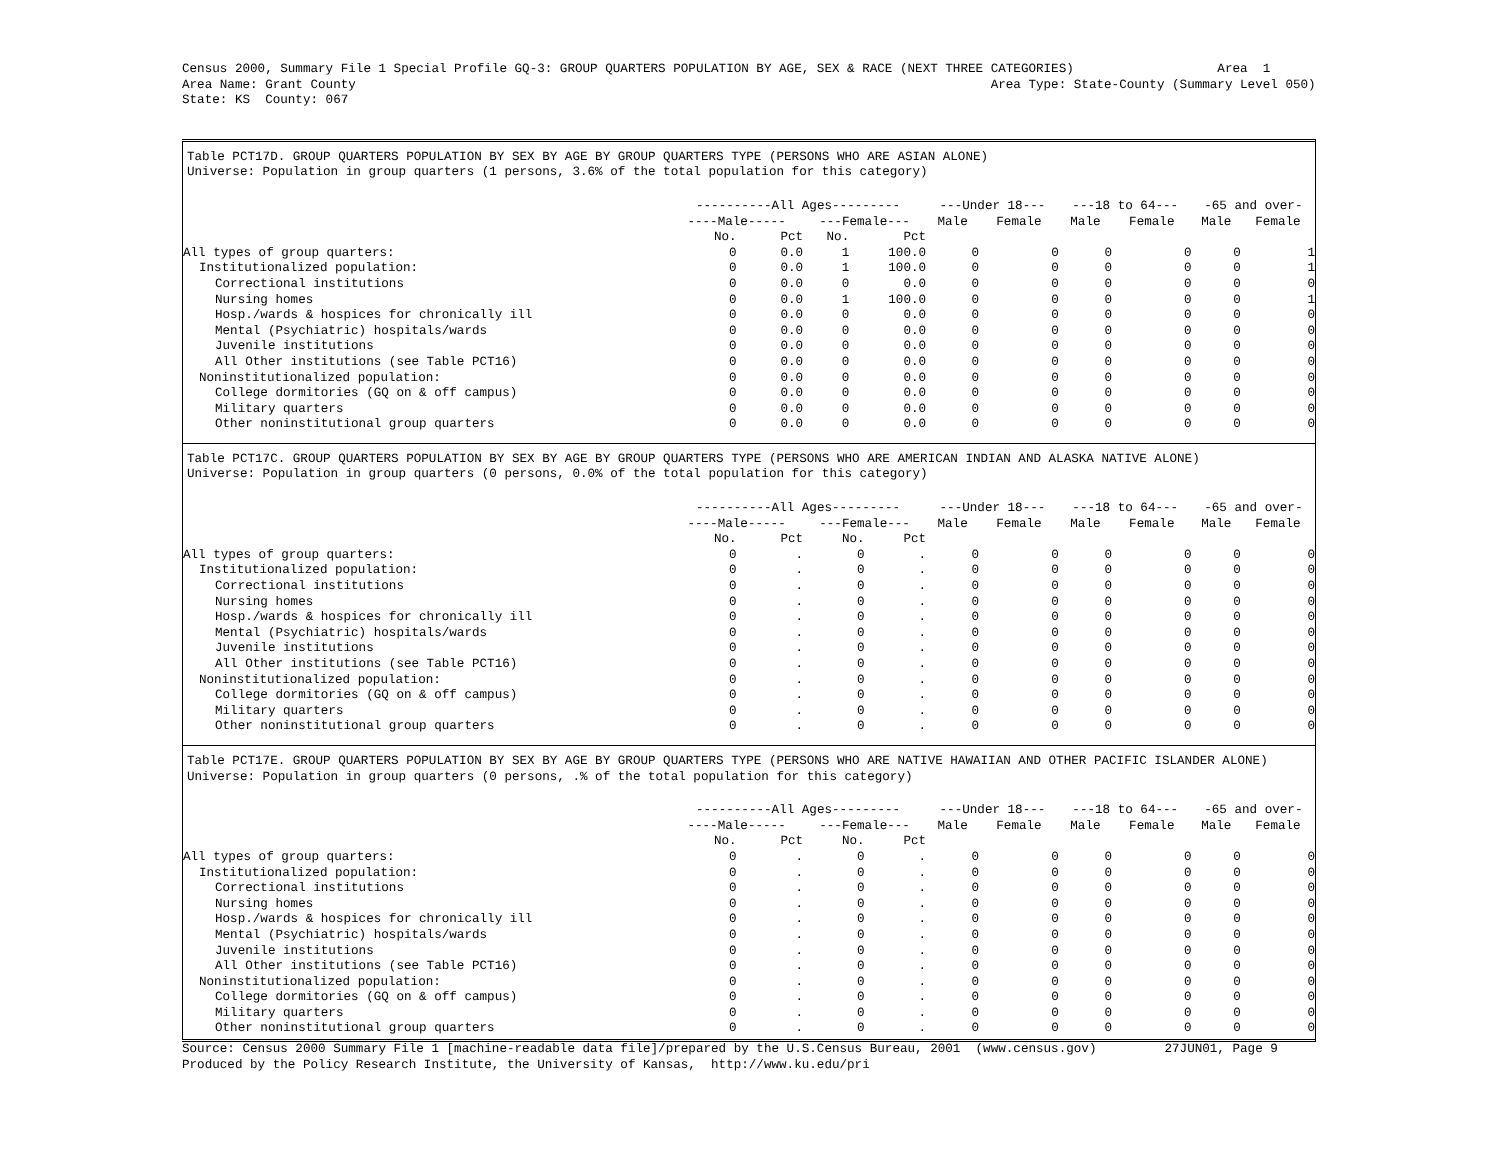Census 2000, Summary File 1 Special Profile GQ-3: GROUP QUARTERS POPULATION BY AGE, SEX & RACE (NEXT THREE CATEGORIES)                   Area  1
Area Name: Grant County                                                                                    Area Type: State-County (Summary Level 050)
State: KS  County: 067
Table PCT17D. GROUP QUARTERS POPULATION BY SEX BY AGE BY GROUP QUARTERS TYPE (PERSONS WHO ARE ASIAN ALONE)
Universe: Population in group quarters (1 persons, 3.6% of the total population for this category)
| | ----------All Ages--------- | | | | ---Under 18--- | | ---18 to 64--- | | -65 and over- | |
| --- | --- | --- | --- | --- | --- | --- | --- | --- | --- | --- |
| | ----Male----- | | ---Female--- | | Male | Female | Male | Female | Male | Female |
| | No. | Pct | No. | Pct | | | | | | |
| All types of group quarters: | 0 | 0.0 | 1 | 100.0 | 0 | 0 | 0 | 0 | 0 | 1 |
| Institutionalized population: | 0 | 0.0 | 1 | 100.0 | 0 | 0 | 0 | 0 | 0 | 1 |
| Correctional institutions | 0 | 0.0 | 0 | 0.0 | 0 | 0 | 0 | 0 | 0 | 0 |
| Nursing homes | 0 | 0.0 | 1 | 100.0 | 0 | 0 | 0 | 0 | 0 | 1 |
| Hosp./wards & hospices for chronically ill | 0 | 0.0 | 0 | 0.0 | 0 | 0 | 0 | 0 | 0 | 0 |
| Mental (Psychiatric) hospitals/wards | 0 | 0.0 | 0 | 0.0 | 0 | 0 | 0 | 0 | 0 | 0 |
| Juvenile institutions | 0 | 0.0 | 0 | 0.0 | 0 | 0 | 0 | 0 | 0 | 0 |
| All Other institutions (see Table PCT16) | 0 | 0.0 | 0 | 0.0 | 0 | 0 | 0 | 0 | 0 | 0 |
| Noninstitutionalized population: | 0 | 0.0 | 0 | 0.0 | 0 | 0 | 0 | 0 | 0 | 0 |
| College dormitories (GQ on & off campus) | 0 | 0.0 | 0 | 0.0 | 0 | 0 | 0 | 0 | 0 | 0 |
| Military quarters | 0 | 0.0 | 0 | 0.0 | 0 | 0 | 0 | 0 | 0 | 0 |
| Other noninstitutional group quarters | 0 | 0.0 | 0 | 0.0 | 0 | 0 | 0 | 0 | 0 | 0 |
Table PCT17C. GROUP QUARTERS POPULATION BY SEX BY AGE BY GROUP QUARTERS TYPE (PERSONS WHO ARE AMERICAN INDIAN AND ALASKA NATIVE ALONE)
Universe: Population in group quarters (0 persons, 0.0% of the total population for this category)
| | ----------All Ages--------- | | | | ---Under 18--- | | ---18 to 64--- | | -65 and over- | |
| --- | --- | --- | --- | --- | --- | --- | --- | --- | --- | --- |
| | ----Male----- | | ---Female--- | | Male | Female | Male | Female | Male | Female |
| | No. | Pct | No. | Pct | | | | | | |
| All types of group quarters: | 0 | . | 0 | . | 0 | 0 | 0 | 0 | 0 | 0 |
| Institutionalized population: | 0 | . | 0 | . | 0 | 0 | 0 | 0 | 0 | 0 |
| Correctional institutions | 0 | . | 0 | . | 0 | 0 | 0 | 0 | 0 | 0 |
| Nursing homes | 0 | . | 0 | . | 0 | 0 | 0 | 0 | 0 | 0 |
| Hosp./wards & hospices for chronically ill | 0 | . | 0 | . | 0 | 0 | 0 | 0 | 0 | 0 |
| Mental (Psychiatric) hospitals/wards | 0 | . | 0 | . | 0 | 0 | 0 | 0 | 0 | 0 |
| Juvenile institutions | 0 | . | 0 | . | 0 | 0 | 0 | 0 | 0 | 0 |
| All Other institutions (see Table PCT16) | 0 | . | 0 | . | 0 | 0 | 0 | 0 | 0 | 0 |
| Noninstitutionalized population: | 0 | . | 0 | . | 0 | 0 | 0 | 0 | 0 | 0 |
| College dormitories (GQ on & off campus) | 0 | . | 0 | . | 0 | 0 | 0 | 0 | 0 | 0 |
| Military quarters | 0 | . | 0 | . | 0 | 0 | 0 | 0 | 0 | 0 |
| Other noninstitutional group quarters | 0 | . | 0 | . | 0 | 0 | 0 | 0 | 0 | 0 |
Table PCT17E. GROUP QUARTERS POPULATION BY SEX BY AGE BY GROUP QUARTERS TYPE (PERSONS WHO ARE NATIVE HAWAIIAN AND OTHER PACIFIC ISLANDER ALONE)
Universe: Population in group quarters (0 persons, .% of the total population for this category)
| | ----------All Ages--------- | | | | ---Under 18--- | | ---18 to 64--- | | -65 and over- | |
| --- | --- | --- | --- | --- | --- | --- | --- | --- | --- | --- |
| | ----Male----- | | ---Female--- | | Male | Female | Male | Female | Male | Female |
| | No. | Pct | No. | Pct | | | | | | |
| All types of group quarters: | 0 | . | 0 | . | 0 | 0 | 0 | 0 | 0 | 0 |
| Institutionalized population: | 0 | . | 0 | . | 0 | 0 | 0 | 0 | 0 | 0 |
| Correctional institutions | 0 | . | 0 | . | 0 | 0 | 0 | 0 | 0 | 0 |
| Nursing homes | 0 | . | 0 | . | 0 | 0 | 0 | 0 | 0 | 0 |
| Hosp./wards & hospices for chronically ill | 0 | . | 0 | . | 0 | 0 | 0 | 0 | 0 | 0 |
| Mental (Psychiatric) hospitals/wards | 0 | . | 0 | . | 0 | 0 | 0 | 0 | 0 | 0 |
| Juvenile institutions | 0 | . | 0 | . | 0 | 0 | 0 | 0 | 0 | 0 |
| All Other institutions (see Table PCT16) | 0 | . | 0 | . | 0 | 0 | 0 | 0 | 0 | 0 |
| Noninstitutionalized population: | 0 | . | 0 | . | 0 | 0 | 0 | 0 | 0 | 0 |
| College dormitories (GQ on & off campus) | 0 | . | 0 | . | 0 | 0 | 0 | 0 | 0 | 0 |
| Military quarters | 0 | . | 0 | . | 0 | 0 | 0 | 0 | 0 | 0 |
| Other noninstitutional group quarters | 0 | . | 0 | . | 0 | 0 | 0 | 0 | 0 | 0 |
Source: Census 2000 Summary File 1 [machine-readable data file]/prepared by the U.S.Census Bureau, 2001  (www.census.gov)         27JUN01, Page 9
Produced by the Policy Research Institute, the University of Kansas,  http://www.ku.edu/pri